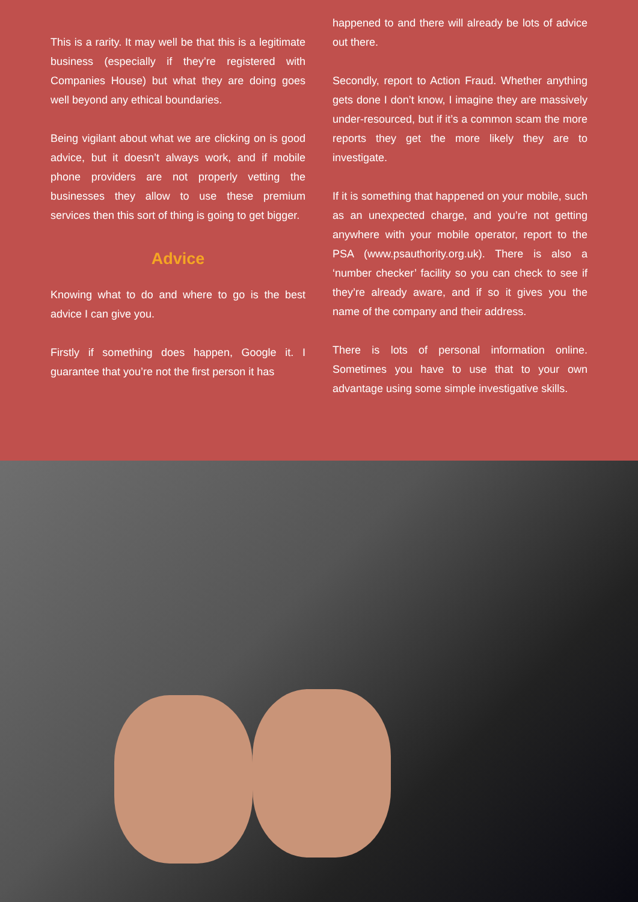This is a rarity. It may well be that this is a legitimate business (especially if they’re registered with Companies House) but what they are doing goes well beyond any ethical boundaries.
Being vigilant about what we are clicking on is good advice, but it doesn’t always work, and if mobile phone providers are not properly vetting the businesses they allow to use these premium services then this sort of thing is going to get bigger.
Advice
Knowing what to do and where to go is the best advice I can give you.
Firstly if something does happen, Google it. I guarantee that you’re not the first person it has
happened to and there will already be lots of advice out there.
Secondly, report to Action Fraud. Whether anything gets done I don’t know, I imagine they are massively under-resourced, but if it’s a common scam the more reports they get the more likely they are to investigate.
If it is something that happened on your mobile, such as an unexpected charge, and you’re not getting anywhere with your mobile operator, report to the PSA (www.psauthority.org.uk). There is also a ‘number checker’ facility so you can check to see if they’re already aware, and if so it gives you the name of the company and their address.
There is lots of personal information online. Sometimes you have to use that to your own advantage using some simple investigative skills.